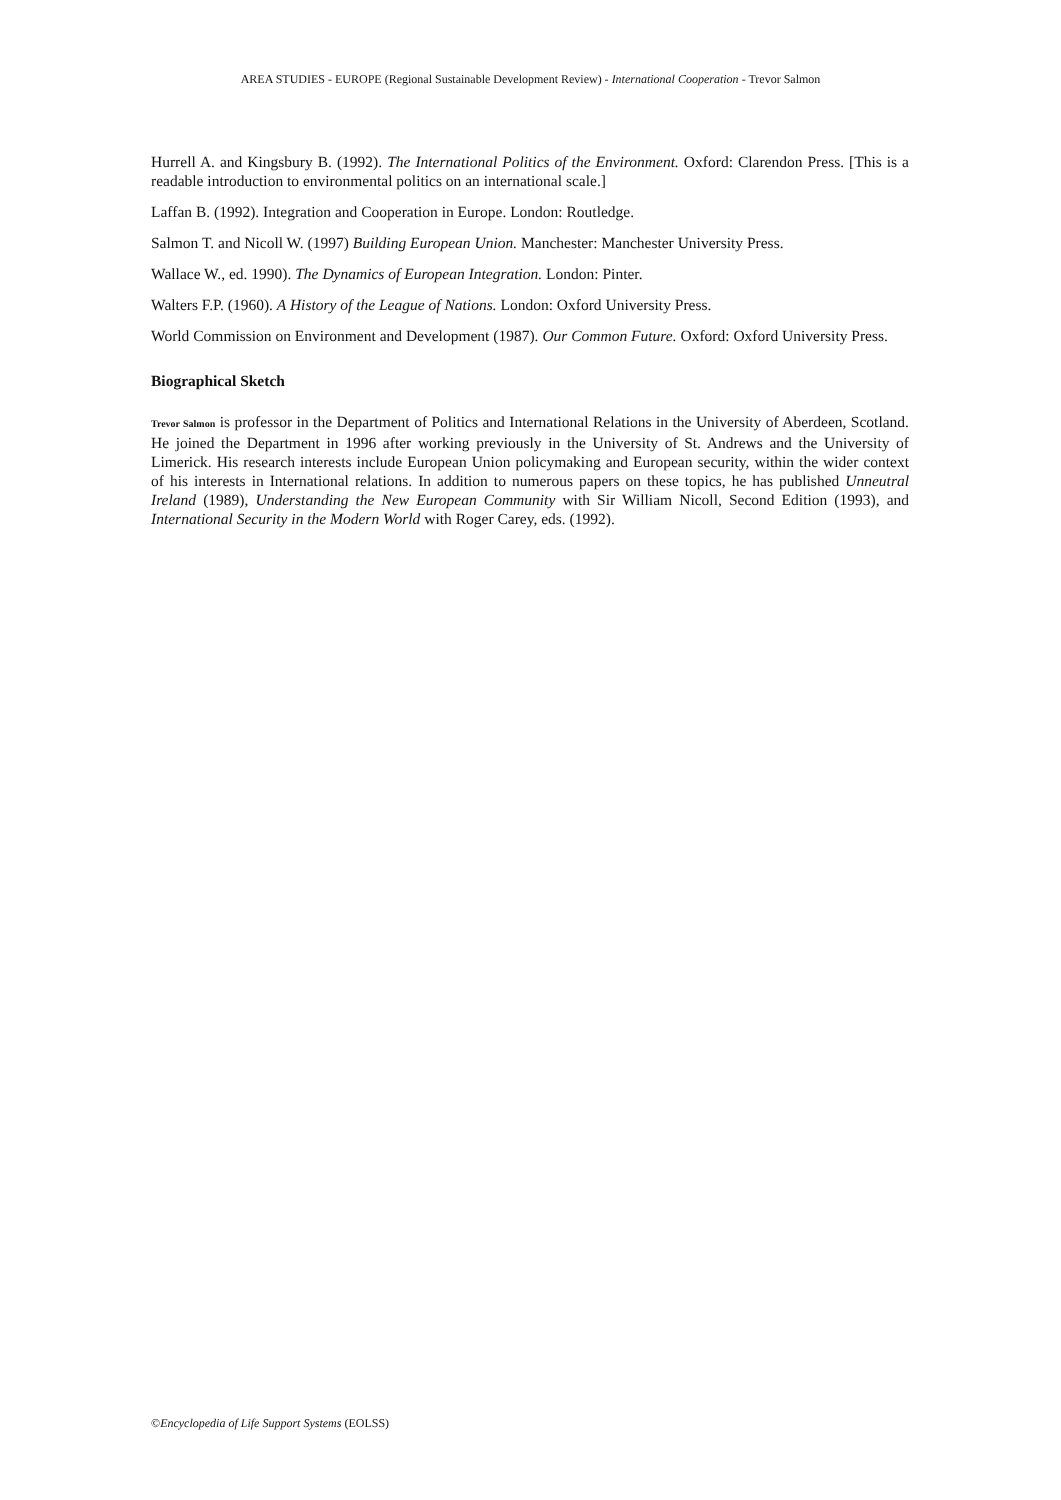AREA STUDIES - EUROPE (Regional Sustainable Development Review) - International Cooperation - Trevor Salmon
Hurrell A. and Kingsbury B. (1992). The International Politics of the Environment. Oxford: Clarendon Press. [This is a readable introduction to environmental politics on an international scale.]
Laffan B. (1992). Integration and Cooperation in Europe. London: Routledge.
Salmon T. and Nicoll W. (1997) Building European Union. Manchester: Manchester University Press.
Wallace W., ed. 1990). The Dynamics of European Integration. London: Pinter.
Walters F.P. (1960). A History of the League of Nations. London: Oxford University Press.
World Commission on Environment and Development (1987). Our Common Future. Oxford: Oxford University Press.
Biographical Sketch
Trevor Salmon is professor in the Department of Politics and International Relations in the University of Aberdeen, Scotland. He joined the Department in 1996 after working previously in the University of St. Andrews and the University of Limerick. His research interests include European Union policymaking and European security, within the wider context of his interests in International relations. In addition to numerous papers on these topics, he has published Unneutral Ireland (1989), Understanding the New European Community with Sir William Nicoll, Second Edition (1993), and International Security in the Modern World with Roger Carey, eds. (1992).
©Encyclopedia of Life Support Systems (EOLSS)